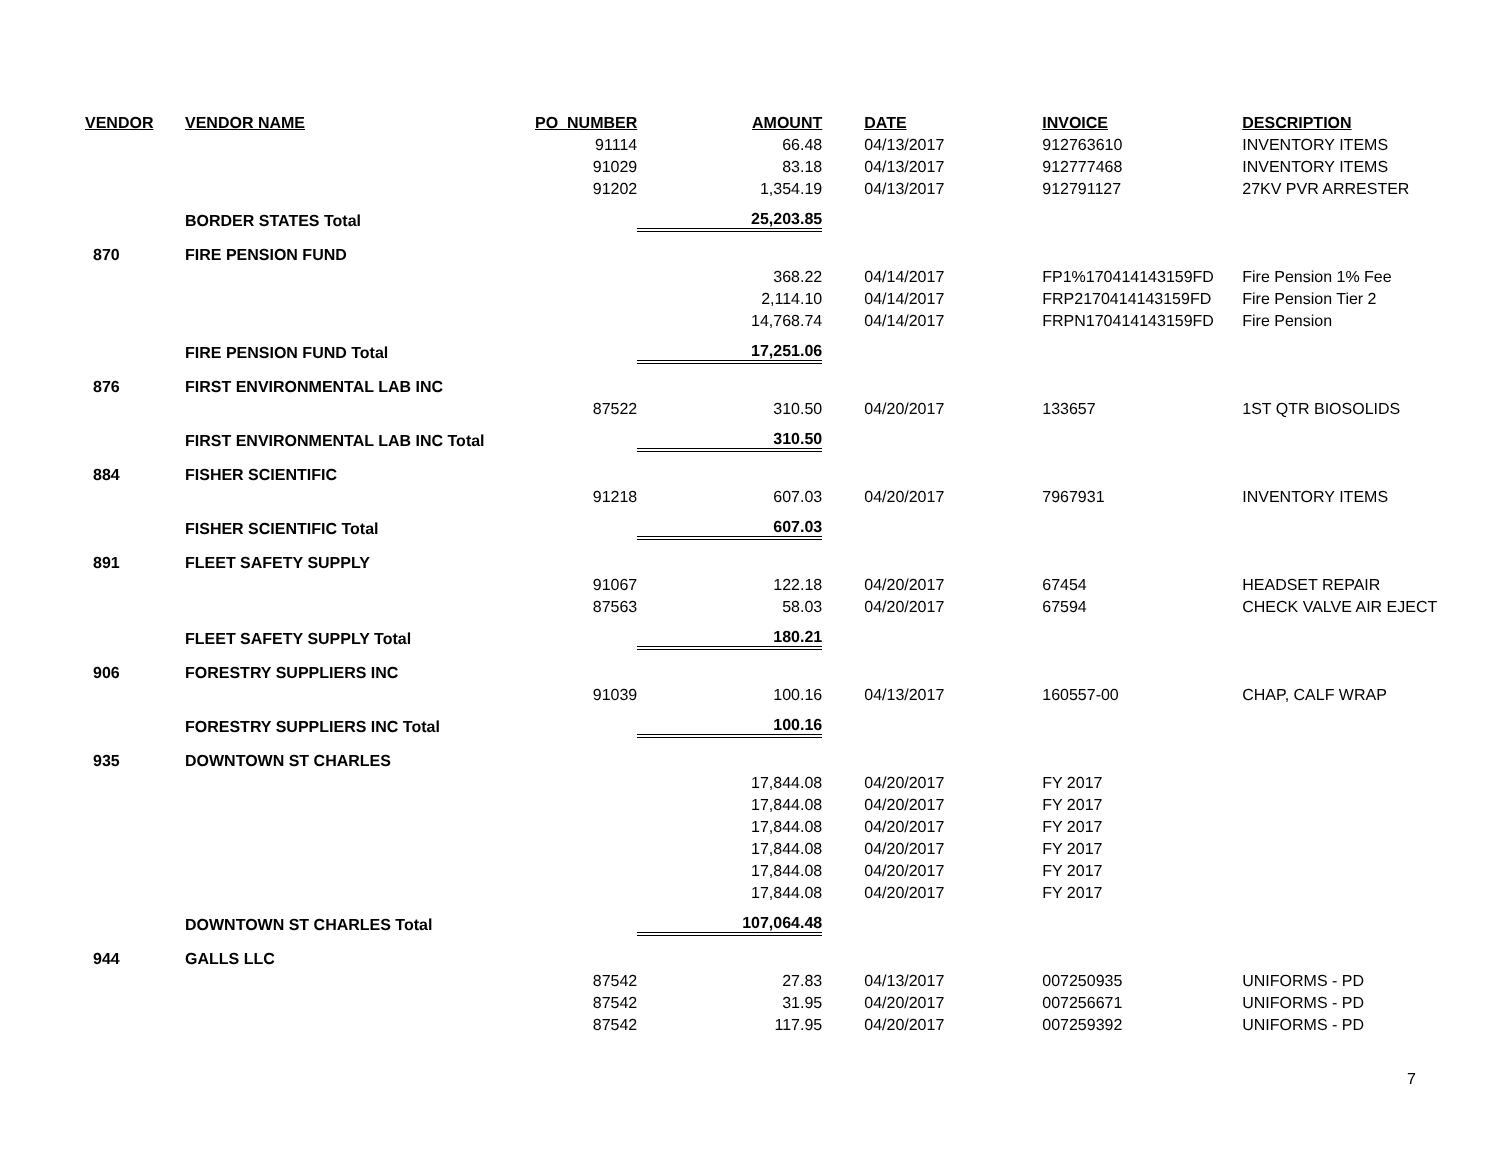| VENDOR | VENDOR NAME | PO_NUMBER | AMOUNT | DATE | INVOICE | DESCRIPTION |
| --- | --- | --- | --- | --- | --- | --- |
| | | 91114 | 66.48 | 04/13/2017 | 912763610 | INVENTORY ITEMS |
| | | 91029 | 83.18 | 04/13/2017 | 912777468 | INVENTORY ITEMS |
| | | 91202 | 1,354.19 | 04/13/2017 | 912791127 | 27KV PVR ARRESTER |
| | BORDER STATES Total | | 25,203.85 | | | |
| 870 | FIRE PENSION FUND | | | | | |
| | | | 368.22 | 04/14/2017 | FP1%170414143159FD | Fire Pension 1% Fee |
| | | | 2,114.10 | 04/14/2017 | FRP2170414143159FD | Fire Pension Tier 2 |
| | | | 14,768.74 | 04/14/2017 | FRPN170414143159FD | Fire Pension |
| | FIRE PENSION FUND Total | | 17,251.06 | | | |
| 876 | FIRST ENVIRONMENTAL LAB INC | | | | | |
| | | 87522 | 310.50 | 04/20/2017 | 133657 | 1ST QTR BIOSOLIDS |
| | FIRST ENVIRONMENTAL LAB INC Total | | 310.50 | | | |
| 884 | FISHER SCIENTIFIC | | | | | |
| | | 91218 | 607.03 | 04/20/2017 | 7967931 | INVENTORY ITEMS |
| | FISHER SCIENTIFIC Total | | 607.03 | | | |
| 891 | FLEET SAFETY SUPPLY | | | | | |
| | | 91067 | 122.18 | 04/20/2017 | 67454 | HEADSET REPAIR |
| | | 87563 | 58.03 | 04/20/2017 | 67594 | CHECK VALVE AIR EJECT |
| | FLEET SAFETY SUPPLY Total | | 180.21 | | | |
| 906 | FORESTRY SUPPLIERS INC | | | | | |
| | | 91039 | 100.16 | 04/13/2017 | 160557-00 | CHAP, CALF WRAP |
| | FORESTRY SUPPLIERS INC Total | | 100.16 | | | |
| 935 | DOWNTOWN ST CHARLES | | | | | |
| | | | 17,844.08 | 04/20/2017 | FY 2017 | |
| | | | 17,844.08 | 04/20/2017 | FY 2017 | |
| | | | 17,844.08 | 04/20/2017 | FY 2017 | |
| | | | 17,844.08 | 04/20/2017 | FY 2017 | |
| | | | 17,844.08 | 04/20/2017 | FY 2017 | |
| | | | 17,844.08 | 04/20/2017 | FY 2017 | |
| | DOWNTOWN ST CHARLES Total | | 107,064.48 | | | |
| 944 | GALLS LLC | | | | | |
| | | 87542 | 27.83 | 04/13/2017 | 007250935 | UNIFORMS - PD |
| | | 87542 | 31.95 | 04/20/2017 | 007256671 | UNIFORMS - PD |
| | | 87542 | 117.95 | 04/20/2017 | 007259392 | UNIFORMS - PD |
7